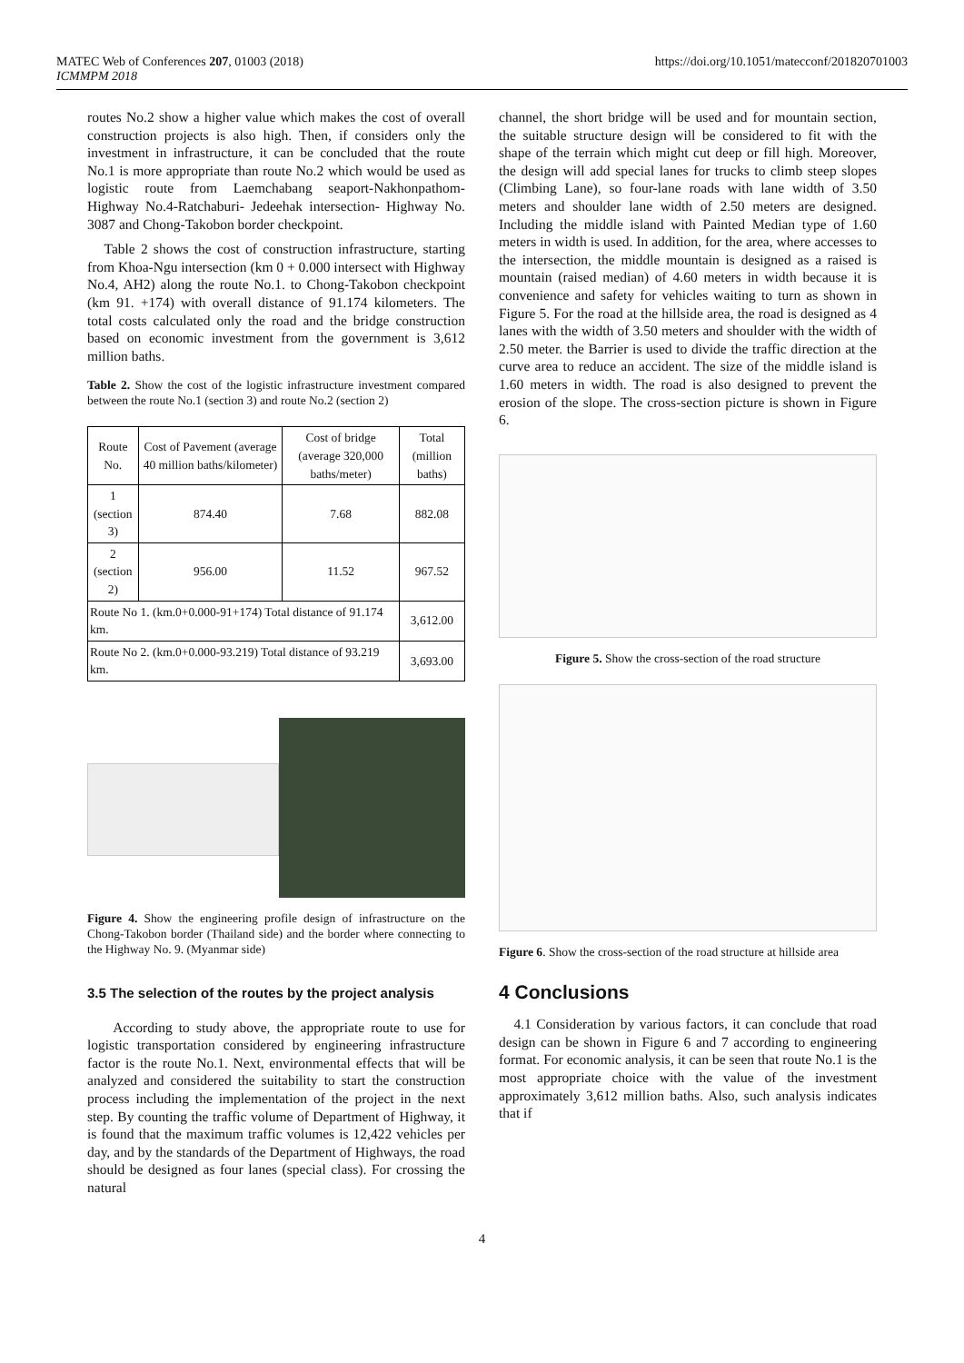MATEC Web of Conferences 207, 01003 (2018)
ICMMPM 2018
https://doi.org/10.1051/matecconf/201820701003
routes No.2 show a higher value which makes the cost of overall construction projects is also high. Then, if considers only the investment in infrastructure, it can be concluded that the route No.1 is more appropriate than route No.2 which would be used as logistic route from Laemchabang seaport-Nakhonpathom-Highway No.4-Ratchaburi- Jedeehak intersection- Highway No. 3087 and Chong-Takobon border checkpoint.
Table 2 shows the cost of construction infrastructure, starting from Khoa-Ngu intersection (km 0 + 0.000 intersect with Highway No.4, AH2) along the route No.1. to Chong-Takobon checkpoint (km 91. +174) with overall distance of 91.174 kilometers. The total costs calculated only the road and the bridge construction based on economic investment from the government is 3,612 million baths.
Table 2. Show the cost of the logistic infrastructure investment compared between the route No.1 (section 3) and route No.2 (section 2)
| Route No. | Cost of Pavement (average 40 million baths/kilometer) | Cost of bridge (average 320,000 baths/meter) | Total (million baths) |
| --- | --- | --- | --- |
| 1 (section 3) | 874.40 | 7.68 | 882.08 |
| 2 (section 2) | 956.00 | 11.52 | 967.52 |
| Route No 1. (km.0+0.000-91+174) Total distance of 91.174 km. | | | 3,612.00 |
| Route No 2. (km.0+0.000-93.219) Total distance of 93.219 km. | | | 3,693.00 |
Figure 4. Show the engineering profile design of infrastructure on the Chong-Takobon border (Thailand side) and the border where connecting to the Highway No. 9. (Myanmar side)
3.5 The selection of the routes by the project analysis
According to study above, the appropriate route to use for logistic transportation considered by engineering infrastructure factor is the route No.1. Next, environmental effects that will be analyzed and considered the suitability to start the construction process including the implementation of the project in the next step. By counting the traffic volume of Department of Highway, it is found that the maximum traffic volumes is 12,422 vehicles per day, and by the standards of the Department of Highways, the road should be designed as four lanes (special class). For crossing the natural
channel, the short bridge will be used and for mountain section, the suitable structure design will be considered to fit with the shape of the terrain which might cut deep or fill high. Moreover, the design will add special lanes for trucks to climb steep slopes (Climbing Lane), so four-lane roads with lane width of 3.50 meters and shoulder lane width of 2.50 meters are designed. Including the middle island with Painted Median type of 1.60 meters in width is used. In addition, for the area, where accesses to the intersection, the middle mountain is designed as a raised is mountain (raised median) of 4.60 meters in width because it is convenience and safety for vehicles waiting to turn as shown in Figure 5. For the road at the hillside area, the road is designed as 4 lanes with the width of 3.50 meters and shoulder with the width of 2.50 meter. the Barrier is used to divide the traffic direction at the curve area to reduce an accident. The size of the middle island is 1.60 meters in width. The road is also designed to prevent the erosion of the slope. The cross-section picture is shown in Figure 6.
Figure 5. Show the cross-section of the road structure
Figure 6. Show the cross-section of the road structure at hillside area
4 Conclusions
4.1 Consideration by various factors, it can conclude that road design can be shown in Figure 6 and 7 according to engineering format. For economic analysis, it can be seen that route No.1 is the most appropriate choice with the value of the investment approximately 3,612 million baths. Also, such analysis indicates that if
4